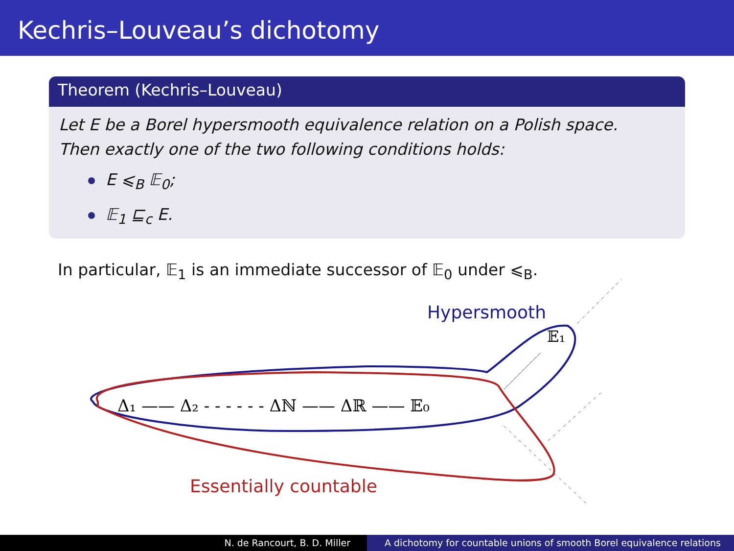Kechris–Louveau’s dichotomy
Theorem (Kechris–Louveau)
Let E be a Borel hypersmooth equivalence relation on a Polish space.
Then exactly one of the two following conditions holds:
E ⩽<sub>B</sub> 𝔼<sub>0</sub>;
𝔼<sub>1</sub> ⊑<sub>c</sub> E.
In particular, 𝔼<sub>1</sub> is an immediate successor of 𝔼<sub>0</sub> under ⩽<sub>B</sub>.
Hypersmooth
𝔼₁
Δ₁ —— Δ₂ - - - - - - Δℕ —— Δℝ —— 𝔼₀
Essentially countable
N. de Rancourt, B. D. Miller A dichotomy for countable unions of smooth Borel equivalence relations